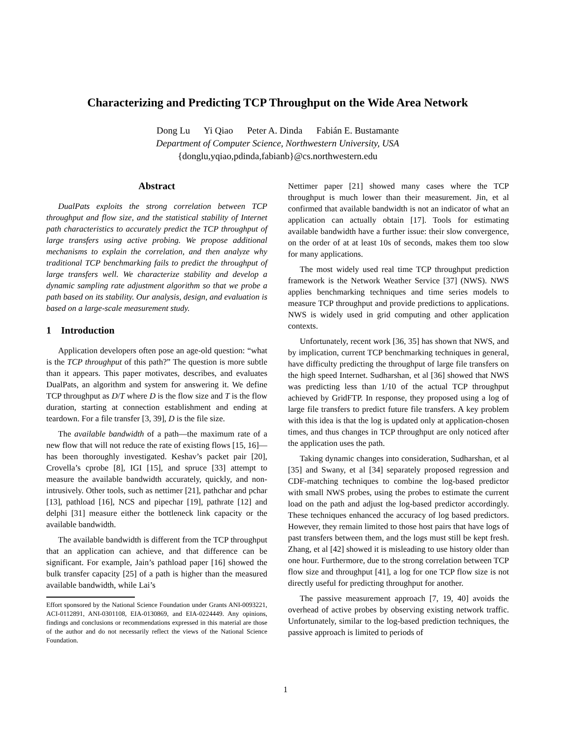Characterizing and Predicting TCP Throughput on the Wide Area Network
Dong Lu Yi Qiao Peter A. Dinda Fabián E. Bustamante
Department of Computer Science, Northwestern University, USA
{donglu,yqiao,pdinda,fabianb}@cs.northwestern.edu
Abstract
DualPats exploits the strong correlation between TCP throughput and flow size, and the statistical stability of Internet path characteristics to accurately predict the TCP throughput of large transfers using active probing. We propose additional mechanisms to explain the correlation, and then analyze why traditional TCP benchmarking fails to predict the throughput of large transfers well. We characterize stability and develop a dynamic sampling rate adjustment algorithm so that we probe a path based on its stability. Our analysis, design, and evaluation is based on a large-scale measurement study.
1 Introduction
Application developers often pose an age-old question: “what is the TCP throughput of this path?” The question is more subtle than it appears. This paper motivates, describes, and evaluates DualPats, an algorithm and system for answering it. We define TCP throughput as D/T where D is the flow size and T is the flow duration, starting at connection establishment and ending at teardown. For a file transfer [3, 39], D is the file size.
The available bandwidth of a path—the maximum rate of a new flow that will not reduce the rate of existing flows [15, 16]—has been thoroughly investigated. Keshav’s packet pair [20], Crovella’s cprobe [8], IGI [15], and spruce [33] attempt to measure the available bandwidth accurately, quickly, and non-intrusively. Other tools, such as nettimer [21], pathchar and pchar [13], pathload [16], NCS and pipechar [19], pathrate [12] and delphi [31] measure either the bottleneck link capacity or the available bandwidth.
The available bandwidth is different from the TCP throughput that an application can achieve, and that difference can be significant. For example, Jain’s pathload paper [16] showed the bulk transfer capacity [25] of a path is higher than the measured available bandwidth, while Lai’s
Effort sponsored by the National Science Foundation under Grants ANI-0093221, ACI-0112891, ANI-0301108, EIA-0130869, and EIA-0224449. Any opinions, findings and conclusions or recommendations expressed in this material are those of the author and do not necessarily reflect the views of the National Science Foundation.
Nettimer paper [21] showed many cases where the TCP throughput is much lower than their measurement. Jin, et al confirmed that available bandwidth is not an indicator of what an application can actually obtain [17]. Tools for estimating available bandwidth have a further issue: their slow convergence, on the order of at at least 10s of seconds, makes them too slow for many applications.
The most widely used real time TCP throughput prediction framework is the Network Weather Service [37] (NWS). NWS applies benchmarking techniques and time series models to measure TCP throughput and provide predictions to applications. NWS is widely used in grid computing and other application contexts.
Unfortunately, recent work [36, 35] has shown that NWS, and by implication, current TCP benchmarking techniques in general, have difficulty predicting the throughput of large file transfers on the high speed Internet. Sudharshan, et al [36] showed that NWS was predicting less than 1/10 of the actual TCP throughput achieved by GridFTP. In response, they proposed using a log of large file transfers to predict future file transfers. A key problem with this idea is that the log is updated only at application-chosen times, and thus changes in TCP throughput are only noticed after the application uses the path.
Taking dynamic changes into consideration, Sudharshan, et al [35] and Swany, et al [34] separately proposed regression and CDF-matching techniques to combine the log-based predictor with small NWS probes, using the probes to estimate the current load on the path and adjust the log-based predictor accordingly. These techniques enhanced the accuracy of log based predictors. However, they remain limited to those host pairs that have logs of past transfers between them, and the logs must still be kept fresh. Zhang, et al [42] showed it is misleading to use history older than one hour. Furthermore, due to the strong correlation between TCP flow size and throughput [41], a log for one TCP flow size is not directly useful for predicting throughput for another.
The passive measurement approach [7, 19, 40] avoids the overhead of active probes by observing existing network traffic. Unfortunately, similar to the log-based prediction techniques, the passive approach is limited to periods of
1